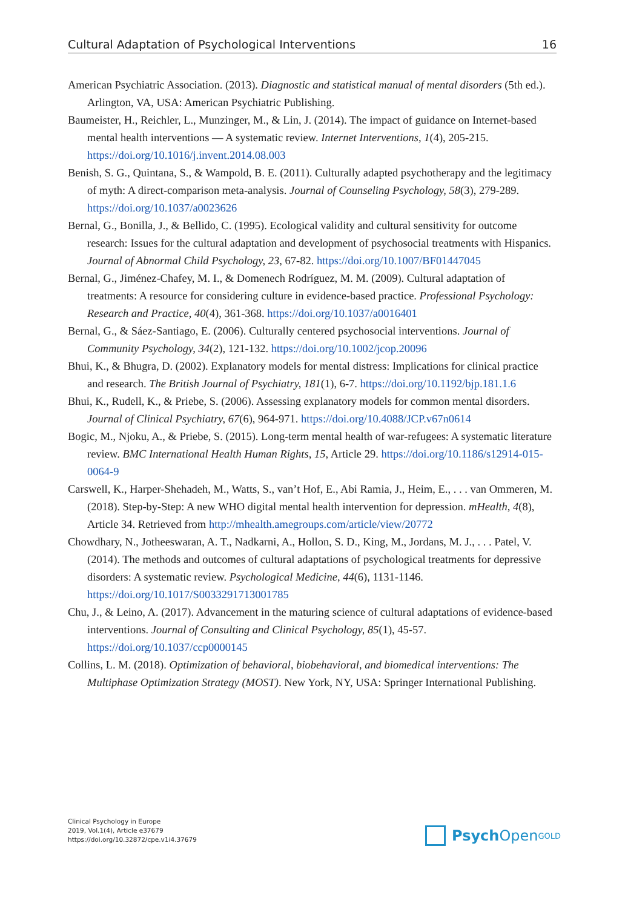Cultural Adaptation of Psychological Interventions 16
American Psychiatric Association. (2013). Diagnostic and statistical manual of mental disorders (5th ed.). Arlington, VA, USA: American Psychiatric Publishing.
Baumeister, H., Reichler, L., Munzinger, M., & Lin, J. (2014). The impact of guidance on Internet-based mental health interventions — A systematic review. Internet Interventions, 1(4), 205-215. https://doi.org/10.1016/j.invent.2014.08.003
Benish, S. G., Quintana, S., & Wampold, B. E. (2011). Culturally adapted psychotherapy and the legitimacy of myth: A direct-comparison meta-analysis. Journal of Counseling Psychology, 58(3), 279-289. https://doi.org/10.1037/a0023626
Bernal, G., Bonilla, J., & Bellido, C. (1995). Ecological validity and cultural sensitivity for outcome research: Issues for the cultural adaptation and development of psychosocial treatments with Hispanics. Journal of Abnormal Child Psychology, 23, 67-82. https://doi.org/10.1007/BF01447045
Bernal, G., Jiménez-Chafey, M. I., & Domenech Rodríguez, M. M. (2009). Cultural adaptation of treatments: A resource for considering culture in evidence-based practice. Professional Psychology: Research and Practice, 40(4), 361-368. https://doi.org/10.1037/a0016401
Bernal, G., & Sáez-Santiago, E. (2006). Culturally centered psychosocial interventions. Journal of Community Psychology, 34(2), 121-132. https://doi.org/10.1002/jcop.20096
Bhui, K., & Bhugra, D. (2002). Explanatory models for mental distress: Implications for clinical practice and research. The British Journal of Psychiatry, 181(1), 6-7. https://doi.org/10.1192/bjp.181.1.6
Bhui, K., Rudell, K., & Priebe, S. (2006). Assessing explanatory models for common mental disorders. Journal of Clinical Psychiatry, 67(6), 964-971. https://doi.org/10.4088/JCP.v67n0614
Bogic, M., Njoku, A., & Priebe, S. (2015). Long-term mental health of war-refugees: A systematic literature review. BMC International Health Human Rights, 15, Article 29. https://doi.org/10.1186/s12914-015-0064-9
Carswell, K., Harper-Shehadeh, M., Watts, S., van’t Hof, E., Abi Ramia, J., Heim, E., . . . van Ommeren, M. (2018). Step-by-Step: A new WHO digital mental health intervention for depression. mHealth, 4(8), Article 34. Retrieved from http://mhealth.amegroups.com/article/view/20772
Chowdhary, N., Jotheeswaran, A. T., Nadkarni, A., Hollon, S. D., King, M., Jordans, M. J., . . . Patel, V. (2014). The methods and outcomes of cultural adaptations of psychological treatments for depressive disorders: A systematic review. Psychological Medicine, 44(6), 1131-1146. https://doi.org/10.1017/S0033291713001785
Chu, J., & Leino, A. (2017). Advancement in the maturing science of cultural adaptations of evidence-based interventions. Journal of Consulting and Clinical Psychology, 85(1), 45-57. https://doi.org/10.1037/ccp0000145
Collins, L. M. (2018). Optimization of behavioral, biobehavioral, and biomedical interventions: The Multiphase Optimization Strategy (MOST). New York, NY, USA: Springer International Publishing.
Clinical Psychology in Europe
2019, Vol.1(4), Article e37679
https://doi.org/10.32872/cpe.v1i4.37679
Psych Open<sup>GOLD</sup>